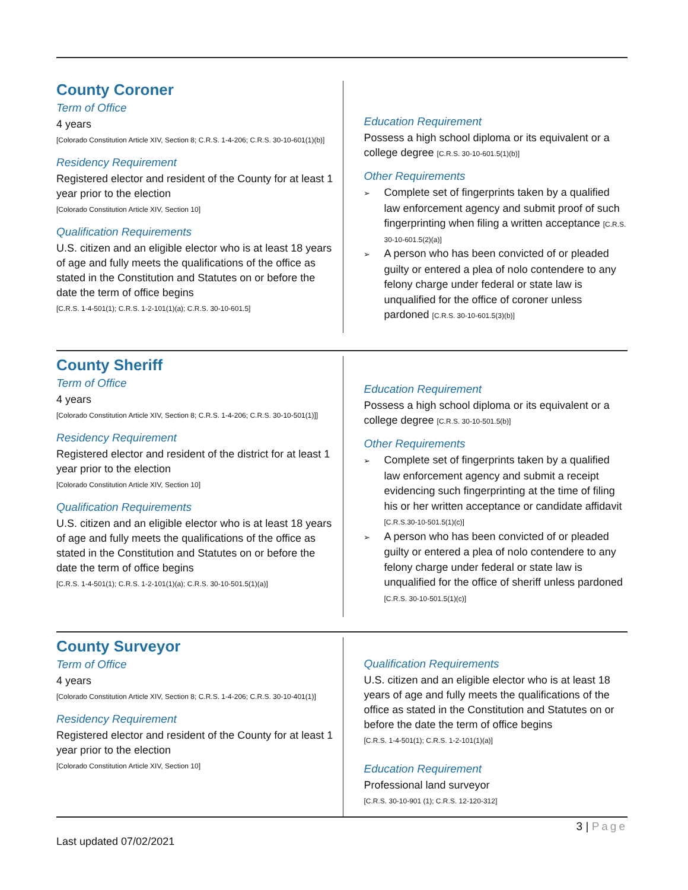County Coroner
Term of Office
4 years
[Colorado Constitution Article XIV, Section 8; C.R.S. 1-4-206; C.R.S. 30-10-601(1)(b)]
Residency Requirement
Registered elector and resident of the County for at least 1 year prior to the election
[Colorado Constitution Article XIV, Section 10]
Qualification Requirements
U.S. citizen and an eligible elector who is at least 18 years of age and fully meets the qualifications of the office as stated in the Constitution and Statutes on or before the date the term of office begins
[C.R.S. 1-4-501(1); C.R.S. 1-2-101(1)(a); C.R.S. 30-10-601.5]
Education Requirement
Possess a high school diploma or its equivalent or a college degree [C.R.S. 30-10-601.5(1)(b)]
Other Requirements
➢ Complete set of fingerprints taken by a qualified law enforcement agency and submit proof of such fingerprinting when filing a written acceptance [C.R.S. 30-10-601.5(2)(a)]
➢ A person who has been convicted of or pleaded guilty or entered a plea of nolo contendere to any felony charge under federal or state law is unqualified for the office of coroner unless pardoned [C.R.S. 30-10-601.5(3)(b)]
County Sheriff
Term of Office
4 years
[Colorado Constitution Article XIV, Section 8; C.R.S. 1-4-206; C.R.S. 30-10-501(1)]]
Residency Requirement
Registered elector and resident of the district for at least 1 year prior to the election
[Colorado Constitution Article XIV, Section 10]
Qualification Requirements
U.S. citizen and an eligible elector who is at least 18 years of age and fully meets the qualifications of the office as stated in the Constitution and Statutes on or before the date the term of office begins
[C.R.S. 1-4-501(1); C.R.S. 1-2-101(1)(a); C.R.S. 30-10-501.5(1)(a)]
Education Requirement
Possess a high school diploma or its equivalent or a college degree [C.R.S. 30-10-501.5(b)]
Other Requirements
➢ Complete set of fingerprints taken by a qualified law enforcement agency and submit a receipt evidencing such fingerprinting at the time of filing his or her written acceptance or candidate affidavit [C.R.S.30-10-501.5(1)(c)]
➢ A person who has been convicted of or pleaded guilty or entered a plea of nolo contendere to any felony charge under federal or state law is unqualified for the office of sheriff unless pardoned [C.R.S. 30-10-501.5(1)(c)]
County Surveyor
Term of Office
4 years
[Colorado Constitution Article XIV, Section 8; C.R.S. 1-4-206; C.R.S. 30-10-401(1)]
Residency Requirement
Registered elector and resident of the County for at least 1 year prior to the election
[Colorado Constitution Article XIV, Section 10]
Qualification Requirements
U.S. citizen and an eligible elector who is at least 18 years of age and fully meets the qualifications of the office as stated in the Constitution and Statutes on or before the date the term of office begins
[C.R.S. 1-4-501(1); C.R.S. 1-2-101(1)(a)]
Education Requirement
Professional land surveyor
[C.R.S. 30-10-901 (1); C.R.S. 12-120-312]
3 | Page
Last updated 07/02/2021